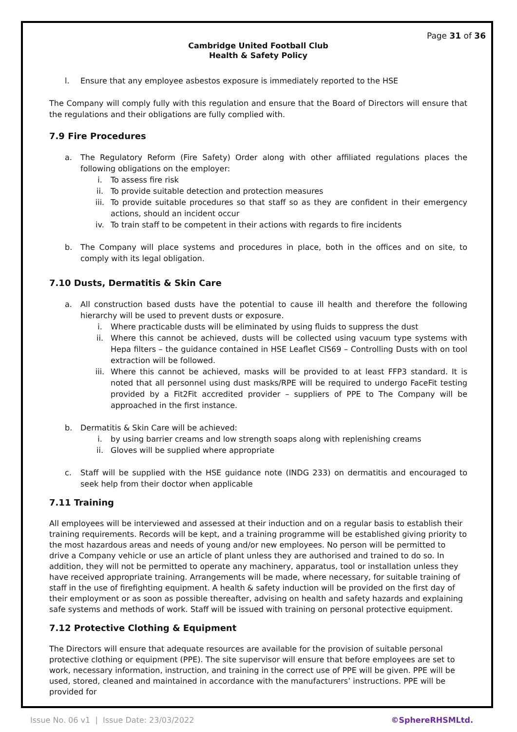Page 31 of 36
Cambridge United Football Club
Health & Safety Policy
l. Ensure that any employee asbestos exposure is immediately reported to the HSE
The Company will comply fully with this regulation and ensure that the Board of Directors will ensure that the regulations and their obligations are fully complied with.
7.9 Fire Procedures
a. The Regulatory Reform (Fire Safety) Order along with other affiliated regulations places the following obligations on the employer:
i. To assess fire risk
ii. To provide suitable detection and protection measures
iii. To provide suitable procedures so that staff so as they are confident in their emergency actions, should an incident occur
iv. To train staff to be competent in their actions with regards to fire incidents
b. The Company will place systems and procedures in place, both in the offices and on site, to comply with its legal obligation.
7.10 Dusts, Dermatitis & Skin Care
a. All construction based dusts have the potential to cause ill health and therefore the following hierarchy will be used to prevent dusts or exposure.
i. Where practicable dusts will be eliminated by using fluids to suppress the dust
ii. Where this cannot be achieved, dusts will be collected using vacuum type systems with Hepa filters – the guidance contained in HSE Leaflet CIS69 – Controlling Dusts with on tool extraction will be followed.
iii. Where this cannot be achieved, masks will be provided to at least FFP3 standard. It is noted that all personnel using dust masks/RPE will be required to undergo FaceFit testing provided by a Fit2Fit accredited provider – suppliers of PPE to The Company will be approached in the first instance.
b. Dermatitis & Skin Care will be achieved:
i. by using barrier creams and low strength soaps along with replenishing creams
ii. Gloves will be supplied where appropriate
c. Staff will be supplied with the HSE guidance note (INDG 233) on dermatitis and encouraged to seek help from their doctor when applicable
7.11 Training
All employees will be interviewed and assessed at their induction and on a regular basis to establish their training requirements. Records will be kept, and a training programme will be established giving priority to the most hazardous areas and needs of young and/or new employees. No person will be permitted to drive a Company vehicle or use an article of plant unless they are authorised and trained to do so. In addition, they will not be permitted to operate any machinery, apparatus, tool or installation unless they have received appropriate training. Arrangements will be made, where necessary, for suitable training of staff in the use of firefighting equipment. A health & safety induction will be provided on the first day of their employment or as soon as possible thereafter, advising on health and safety hazards and explaining safe systems and methods of work. Staff will be issued with training on personal protective equipment.
7.12 Protective Clothing & Equipment
The Directors will ensure that adequate resources are available for the provision of suitable personal protective clothing or equipment (PPE). The site supervisor will ensure that before employees are set to work, necessary information, instruction, and training in the correct use of PPE will be given. PPE will be used, stored, cleaned and maintained in accordance with the manufacturers’ instructions. PPE will be provided for
Issue No. 06 v1 | Issue Date: 23/03/2022 ©SphereRHSMLtd.